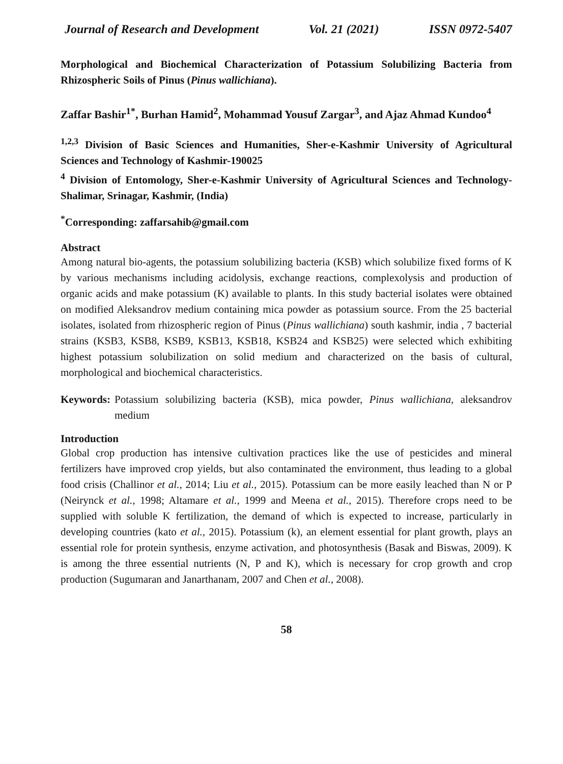Journal of Research and Development Vol. 21 (2021) ISSN 0972-5407
Morphological and Biochemical Characterization of Potassium Solubilizing Bacteria from Rhizospheric Soils of Pinus (Pinus wallichiana).
Zaffar Bashir<sup>1*</sup>, Burhan Hamid<sup>2</sup>, Mohammad Yousuf Zargar<sup>3</sup>, and Ajaz Ahmad Kundoo<sup>4</sup>
<sup>1,2,3</sup> Division of Basic Sciences and Humanities, Sher-e-Kashmir University of Agricultural Sciences and Technology of Kashmir-190025
<sup>4</sup> Division of Entomology, Sher-e-Kashmir University of Agricultural Sciences and Technology-Shalimar, Srinagar, Kashmir, (India)
<sup>*</sup> Corresponding: zaffarsahib@gmail.com
Abstract
Among natural bio-agents, the potassium solubilizing bacteria (KSB) which solubilize fixed forms of K by various mechanisms including acidolysis, exchange reactions, complexolysis and production of organic acids and make potassium (K) available to plants. In this study bacterial isolates were obtained on modified Aleksandrov medium containing mica powder as potassium source. From the 25 bacterial isolates, isolated from rhizospheric region of Pinus (Pinus wallichiana) south kashmir, india , 7 bacterial strains (KSB3, KSB8, KSB9, KSB13, KSB18, KSB24 and KSB25) were selected which exhibiting highest potassium solubilization on solid medium and characterized on the basis of cultural, morphological and biochemical characteristics.
Keywords: Potassium solubilizing bacteria (KSB), mica powder, Pinus wallichiana, aleksandrov medium
Introduction
Global crop production has intensive cultivation practices like the use of pesticides and mineral fertilizers have improved crop yields, but also contaminated the environment, thus leading to a global food crisis (Challinor et al., 2014; Liu et al., 2015). Potassium can be more easily leached than N or P (Neirynck et al., 1998; Altamare et al., 1999 and Meena et al., 2015). Therefore crops need to be supplied with soluble K fertilization, the demand of which is expected to increase, particularly in developing countries (kato et al., 2015). Potassium (k), an element essential for plant growth, plays an essential role for protein synthesis, enzyme activation, and photosynthesis (Basak and Biswas, 2009). K is among the three essential nutrients (N, P and K), which is necessary for crop growth and crop production (Sugumaran and Janarthanam, 2007 and Chen et al., 2008).
58